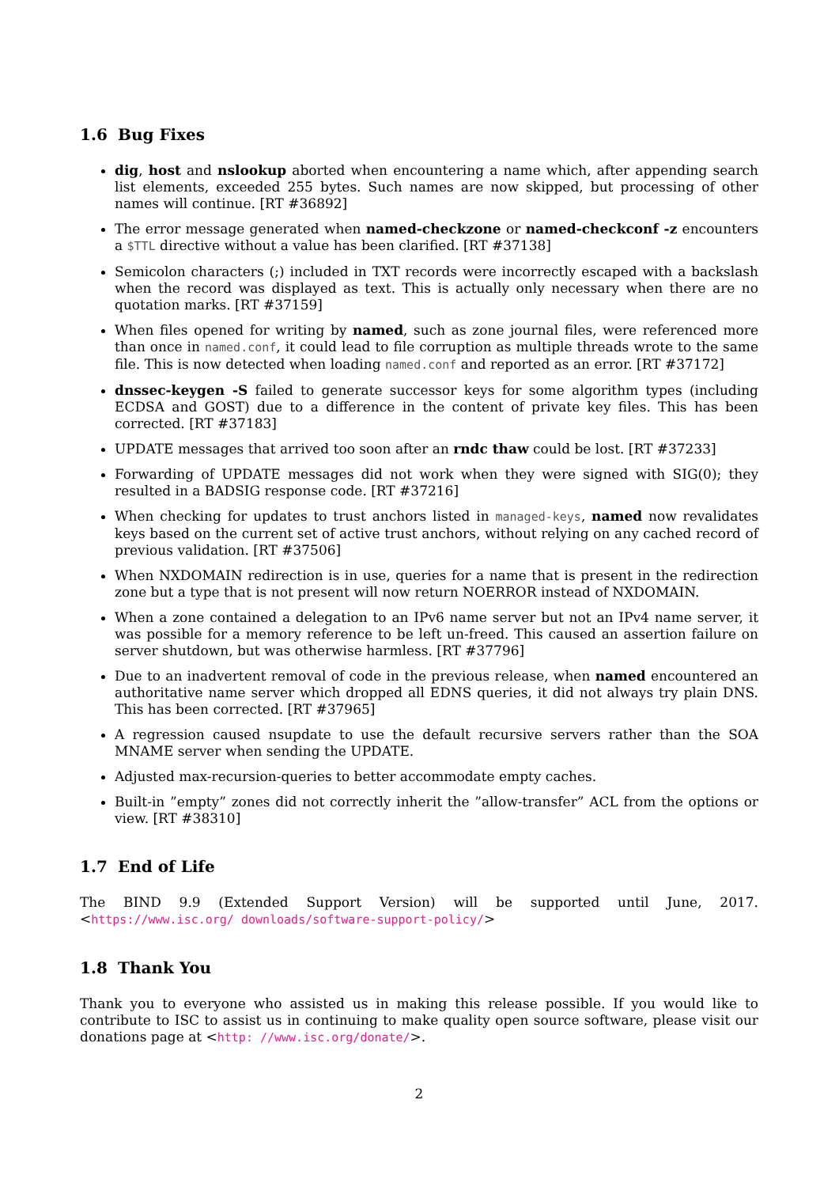1.6 Bug Fixes
dig, host and nslookup aborted when encountering a name which, after appending search list elements, exceeded 255 bytes. Such names are now skipped, but processing of other names will continue. [RT #36892]
The error message generated when named-checkzone or named-checkconf -z encounters a $TTL directive without a value has been clarified. [RT #37138]
Semicolon characters (;) included in TXT records were incorrectly escaped with a backslash when the record was displayed as text. This is actually only necessary when there are no quotation marks. [RT #37159]
When files opened for writing by named, such as zone journal files, were referenced more than once in named.conf, it could lead to file corruption as multiple threads wrote to the same file. This is now detected when loading named.conf and reported as an error. [RT #37172]
dnssec-keygen -S failed to generate successor keys for some algorithm types (including ECDSA and GOST) due to a difference in the content of private key files. This has been corrected. [RT #37183]
UPDATE messages that arrived too soon after an rndc thaw could be lost. [RT #37233]
Forwarding of UPDATE messages did not work when they were signed with SIG(0); they resulted in a BADSIG response code. [RT #37216]
When checking for updates to trust anchors listed in managed-keys, named now revalidates keys based on the current set of active trust anchors, without relying on any cached record of previous validation. [RT #37506]
When NXDOMAIN redirection is in use, queries for a name that is present in the redirection zone but a type that is not present will now return NOERROR instead of NXDOMAIN.
When a zone contained a delegation to an IPv6 name server but not an IPv4 name server, it was possible for a memory reference to be left un-freed. This caused an assertion failure on server shutdown, but was otherwise harmless. [RT #37796]
Due to an inadvertent removal of code in the previous release, when named encountered an authoritative name server which dropped all EDNS queries, it did not always try plain DNS. This has been corrected. [RT #37965]
A regression caused nsupdate to use the default recursive servers rather than the SOA MNAME server when sending the UPDATE.
Adjusted max-recursion-queries to better accommodate empty caches.
Built-in ”empty” zones did not correctly inherit the ”allow-transfer” ACL from the options or view. [RT #38310]
1.7 End of Life
The BIND 9.9 (Extended Support Version) will be supported until June, 2017. <https://www.isc.org/ downloads/software-support-policy/>
1.8 Thank You
Thank you to everyone who assisted us in making this release possible. If you would like to contribute to ISC to assist us in continuing to make quality open source software, please visit our donations page at <http: //www.isc.org/donate/>.
2